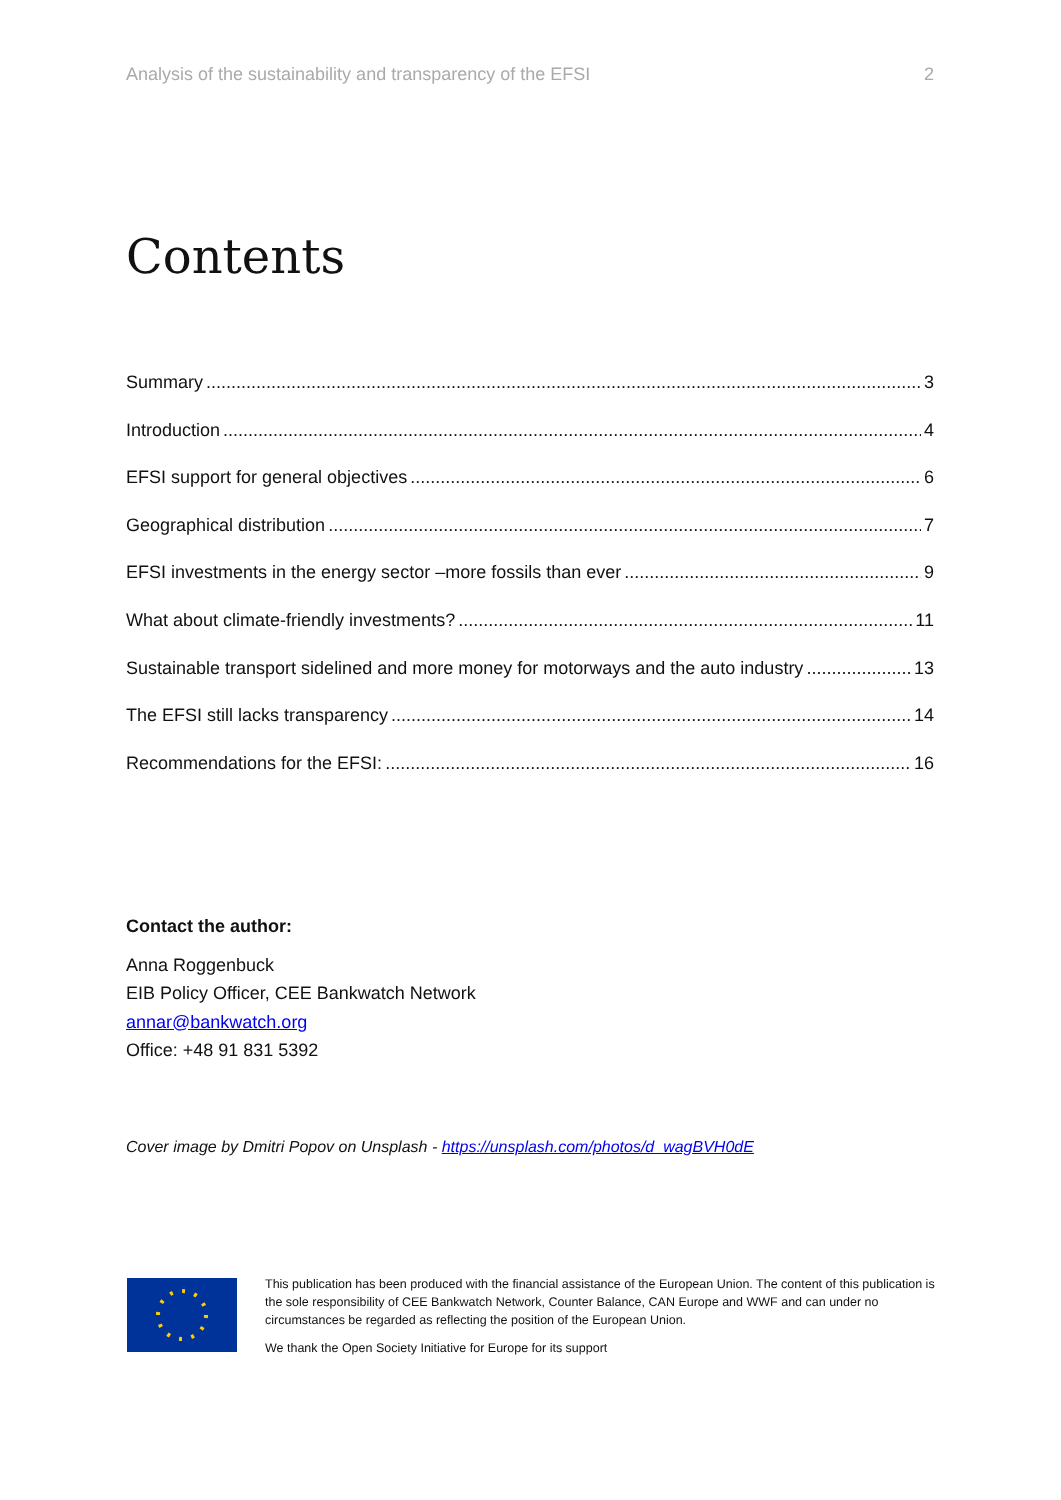Analysis of the sustainability and transparency of the EFSI 2
Contents
Summary 3
Introduction 4
EFSI support for general objectives 6
Geographical distribution 7
EFSI investments in the energy sector –more fossils than ever 9
What about climate-friendly investments? 11
Sustainable transport sidelined and more money for motorways and the auto industry 13
The EFSI still lacks transparency 14
Recommendations for the EFSI: 16
Contact the author:
Anna Roggenbuck
EIB Policy Officer, CEE Bankwatch Network
annar@bankwatch.org
Office: +48 91 831 5392
Cover image by Dmitri Popov on Unsplash - https://unsplash.com/photos/d_wagBVH0dE
This publication has been produced with the financial assistance of the European Union. The content of this publication is the sole responsibility of CEE Bankwatch Network, Counter Balance, CAN Europe and WWF and can under no circumstances be regarded as reflecting the position of the European Union.
We thank the Open Society Initiative for Europe for its support